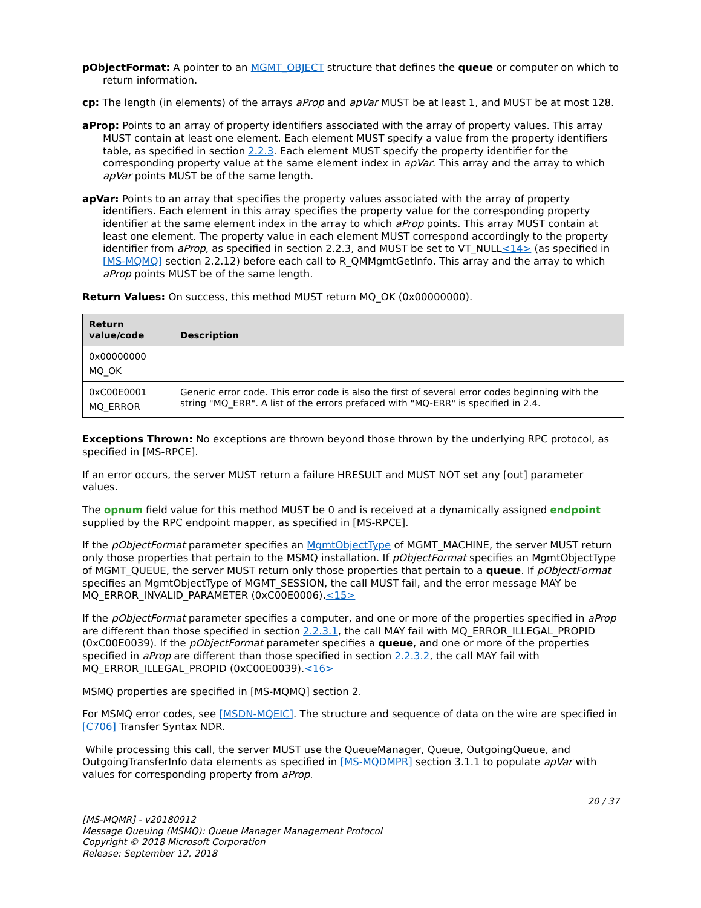pObjectFormat: A pointer to an MGMT_OBJECT structure that defines the queue or computer on which to return information.
cp: The length (in elements) of the arrays aProp and apVar MUST be at least 1, and MUST be at most 128.
aProp: Points to an array of property identifiers associated with the array of property values. This array MUST contain at least one element. Each element MUST specify a value from the property identifiers table, as specified in section 2.2.3. Each element MUST specify the property identifier for the corresponding property value at the same element index in apVar. This array and the array to which apVar points MUST be of the same length.
apVar: Points to an array that specifies the property values associated with the array of property identifiers. Each element in this array specifies the property value for the corresponding property identifier at the same element index in the array to which aProp points. This array MUST contain at least one element. The property value in each element MUST correspond accordingly to the property identifier from aProp, as specified in section 2.2.3, and MUST be set to VT_NULL<14> (as specified in [MS-MQMQ] section 2.2.12) before each call to R_QMMgmtGetInfo. This array and the array to which aProp points MUST be of the same length.
Return Values: On success, this method MUST return MQ_OK (0x00000000).
| Return value/code | Description |
| --- | --- |
| 0x00000000 MQ_OK | |
| 0xC00E0001 MQ_ERROR | Generic error code. This error code is also the first of several error codes beginning with the string "MQ_ERR". A list of the errors prefaced with "MQ-ERR" is specified in 2.4. |
Exceptions Thrown: No exceptions are thrown beyond those thrown by the underlying RPC protocol, as specified in [MS-RPCE].
If an error occurs, the server MUST return a failure HRESULT and MUST NOT set any [out] parameter values.
The opnum field value for this method MUST be 0 and is received at a dynamically assigned endpoint supplied by the RPC endpoint mapper, as specified in [MS-RPCE].
If the pObjectFormat parameter specifies an MgmtObjectType of MGMT_MACHINE, the server MUST return only those properties that pertain to the MSMQ installation. If pObjectFormat specifies an MgmtObjectType of MGMT_QUEUE, the server MUST return only those properties that pertain to a queue. If pObjectFormat specifies an MgmtObjectType of MGMT_SESSION, the call MUST fail, and the error message MAY be MQ_ERROR_INVALID_PARAMETER (0xC00E0006).<15>
If the pObjectFormat parameter specifies a computer, and one or more of the properties specified in aProp are different than those specified in section 2.2.3.1, the call MAY fail with MQ_ERROR_ILLEGAL_PROPID (0xC00E0039). If the pObjectFormat parameter specifies a queue, and one or more of the properties specified in aProp are different than those specified in section 2.2.3.2, the call MAY fail with MQ_ERROR_ILLEGAL_PROPID (0xC00E0039).<16>
MSMQ properties are specified in [MS-MQMQ] section 2.
For MSMQ error codes, see [MSDN-MQEIC]. The structure and sequence of data on the wire are specified in [C706] Transfer Syntax NDR.
While processing this call, the server MUST use the QueueManager, Queue, OutgoingQueue, and OutgoingTransferInfo data elements as specified in [MS-MQDMPR] section 3.1.1 to populate apVar with values for corresponding property from aProp.
20 / 37
[MS-MQMR] - v20180912
Message Queuing (MSMQ): Queue Manager Management Protocol
Copyright © 2018 Microsoft Corporation
Release: September 12, 2018